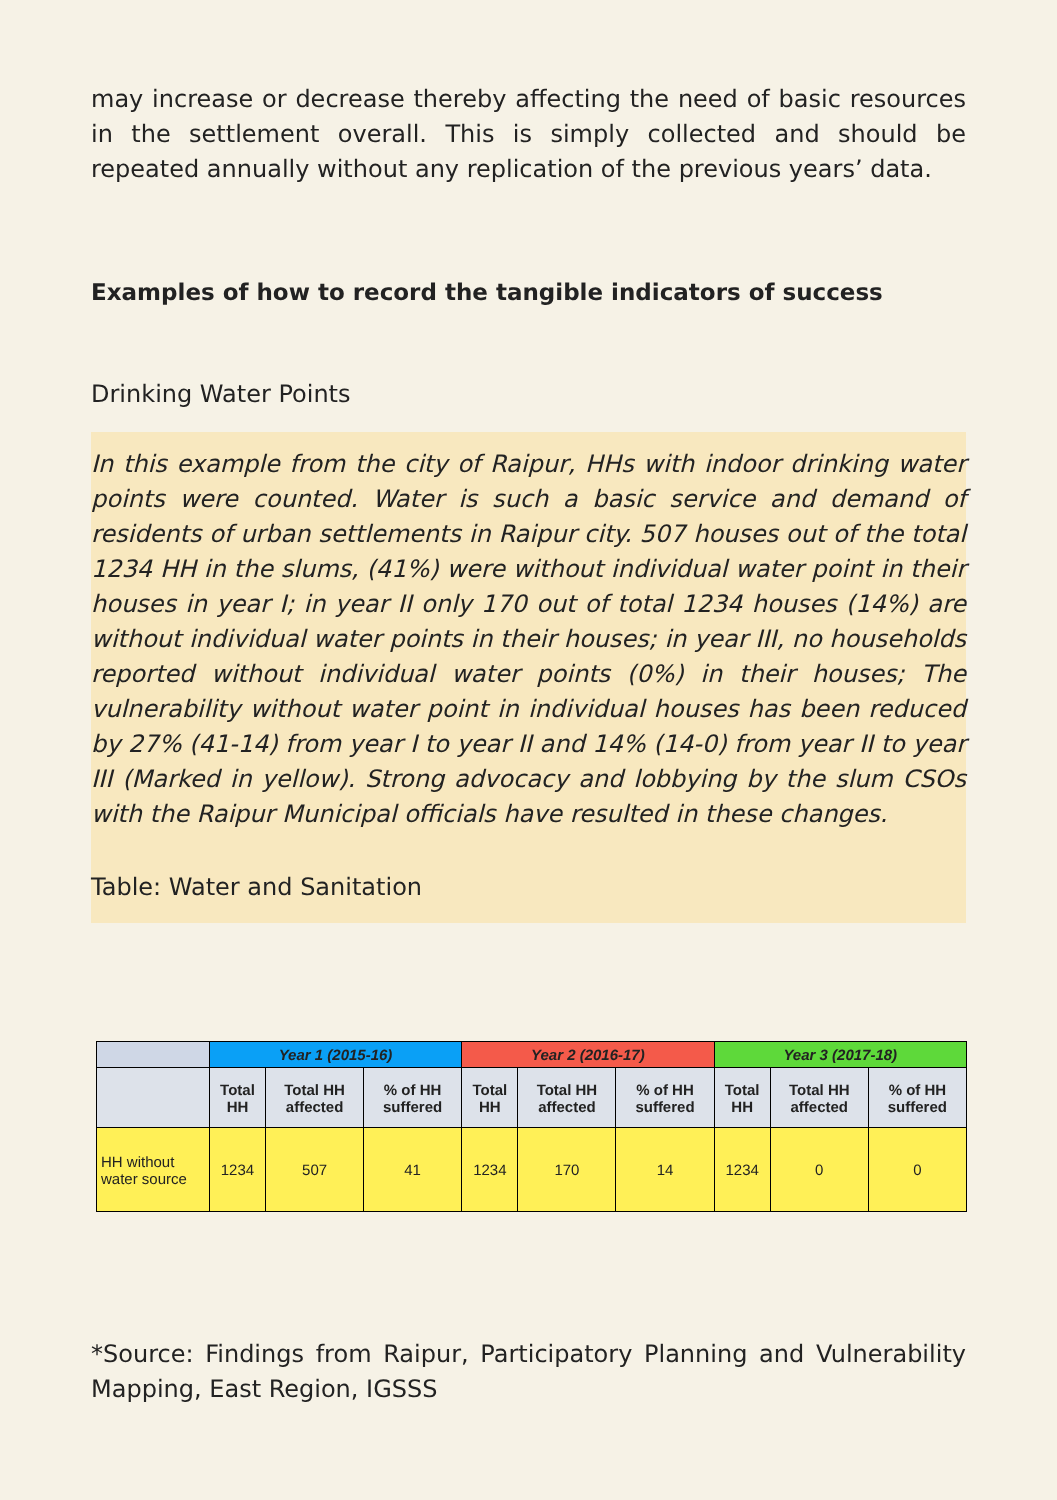may increase or decrease thereby affecting the need of basic resources in the settlement overall. This is simply collected and should be repeated annually without any replication of the previous years’ data.
Examples of how to record the tangible indicators of success
Drinking Water Points
In this example from the city of Raipur, HHs with indoor drinking water points were counted. Water is such a basic service and demand of residents of urban settlements in Raipur city. 507 houses out of the total 1234 HH in the slums, (41%) were without individual water point in their houses in year I; in year II only 170 out of total 1234 houses (14%) are without individual water points in their houses; in year III, no households reported without individual water points (0%) in their houses; The vulnerability without water point in individual houses has been reduced by 27% (41-14) from year I to year II and 14% (14-0) from year II to year III (Marked in yellow). Strong advocacy and lobbying by the slum CSOs with the Raipur Municipal officials have resulted in these changes.
Table: Water and Sanitation
| | Year 1 (2015-16) | | | Year 2 (2016-17) | | | Year 3 (2017-18) | | |
| --- | --- | --- | --- | --- | --- | --- | --- | --- | --- |
| | Total HH | Total HH affected | % of HH suffered | Total HH | Total HH affected | % of HH suffered | Total HH | Total HH affected | % of HH suffered |
| HH without water source | 1234 | 507 | 41 | 1234 | 170 | 14 | 1234 | 0 | 0 |
*Source: Findings from Raipur, Participatory Planning and Vulnerability Mapping, East Region, IGSSS